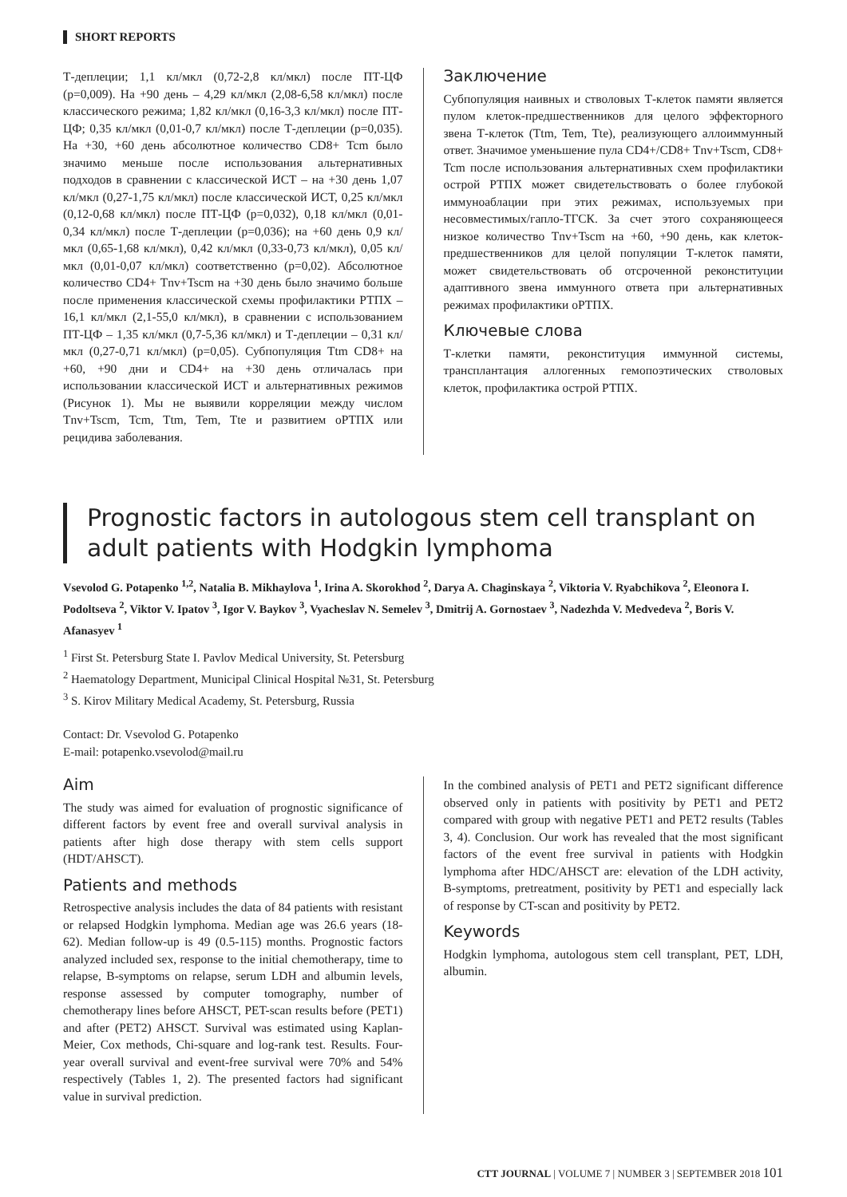SHORT REPORTS
Т-деплеции; 1,1 кл/мкл (0,72-2,8 кл/мкл) после ПТ-ЦФ (p=0,009). На +90 день – 4,29 кл/мкл (2,08-6,58 кл/мкл) после классического режима; 1,82 кл/мкл (0,16-3,3 кл/мкл) после ПТ-ЦФ; 0,35 кл/мкл (0,01-0,7 кл/мкл) после Т-деплеции (p=0,035). На +30, +60 день абсолютное количество CD8+ Tcm было значимо меньше после использования альтернативных подходов в сравнении с классической ИСТ – на +30 день 1,07 кл/мкл (0,27-1,75 кл/мкл) после классической ИСТ, 0,25 кл/мкл (0,12-0,68 кл/мкл) после ПТ-ЦФ (p=0,032), 0,18 кл/мкл (0,01-0,34 кл/мкл) после Т-деплеции (p=0,036); на +60 день 0,9 кл/мкл (0,65-1,68 кл/мкл), 0,42 кл/мкл (0,33-0,73 кл/мкл), 0,05 кл/мкл (0,01-0,07 кл/мкл) соответственно (p=0,02). Абсолютное количество CD4+ Tnv+Tscm на +30 день было значимо больше после применения классической схемы профилактики РТПХ – 16,1 кл/мкл (2,1-55,0 кл/мкл), в сравнении с использованием ПТ-ЦФ – 1,35 кл/мкл (0,7-5,36 кл/мкл) и Т-деплеции – 0,31 кл/мкл (0,27-0,71 кл/мкл) (p=0,05). Субпопуляция Ttm CD8+ на +60, +90 дни и CD4+ на +30 день отличалась при использовании классической ИСТ и альтернативных режимов (Рисунок 1). Мы не выявили корреляции между числом Tnv+Tscm, Tcm, Ttm, Tem, Tte и развитием оРТПХ или рецидива заболевания.
Заключение
Субпопуляция наивных и стволовых Т-клеток памяти является пулом клеток-предшественников для целого эффекторного звена Т-клеток (Ttm, Tem, Tte), реализующего аллоиммунный ответ. Значимое уменьшение пула CD4+/CD8+ Tnv+Tscm, CD8+ Tcm после использования альтернативных схем профилактики острой РТПХ может свидетельствовать о более глубокой иммуноаблации при этих режимах, используемых при несовместимых/гапло-ТГСК. За счет этого сохраняющееся низкое количество Tnv+Tscm на +60, +90 день, как клеток-предшественников для целой популяции Т-клеток памяти, может свидетельствовать об отсроченной реконституции адаптивного звена иммунного ответа при альтернативных режимах профилактики оРТПХ.
Ключевые слова
Т-клетки памяти, реконституция иммунной системы, трансплантация аллогенных гемопоэтических стволовых клеток, профилактика острой РТПХ.
Prognostic factors in autologous stem cell transplant on adult patients with Hodgkin lymphoma
Vsevolod G. Potapenko <sup>1,2</sup>, Natalia B. Mikhaylova <sup>1</sup>, Irina A. Skorokhod <sup>2</sup>, Darya A. Chaginskaya <sup>2</sup>, Viktoria V. Ryabchikova <sup>2</sup>, Eleonora I. Podoltseva <sup>2</sup>, Viktor V. Ipatov <sup>3</sup>, Igor V. Baykov <sup>3</sup>, Vyacheslav N. Semelev <sup>3</sup>, Dmitrij A. Gornostaev <sup>3</sup>, Nadezhda V. Medvedeva <sup>2</sup>, Boris V. Afanasyev <sup>1</sup>
<sup>1</sup> First St. Petersburg State I. Pavlov Medical University, St. Petersburg
<sup>2</sup> Haematology Department, Municipal Clinical Hospital №31, St. Petersburg
<sup>3</sup> S. Kirov Military Medical Academy, St. Petersburg, Russia
Contact: Dr. Vsevolod G. Potapenko
E-mail: potapenko.vsevolod@mail.ru
Aim
The study was aimed for evaluation of prognostic significance of different factors by event free and overall survival analysis in patients after high dose therapy with stem cells support (HDT/AHSCT).
Patients and methods
Retrospective analysis includes the data of 84 patients with resistant or relapsed Hodgkin lymphoma. Median age was 26.6 years (18-62). Median follow-up is 49 (0.5-115) months. Prognostic factors analyzed included sex, response to the initial chemotherapy, time to relapse, B-symptoms on relapse, serum LDH and albumin levels, response assessed by computer tomography, number of chemotherapy lines before AHSCT, PET-scan results before (PET1) and after (PET2) AHSCT. Survival was estimated using Kaplan-Meier, Cox methods, Chi-square and log-rank test. Results. Four-year overall survival and event-free survival were 70% and 54% respectively (Tables 1, 2). The presented factors had significant value in survival prediction.
In the combined analysis of PET1 and PET2 significant difference observed only in patients with positivity by PET1 and PET2 compared with group with negative PET1 and PET2 results (Tables 3, 4). Conclusion. Our work has revealed that the most significant factors of the event free survival in patients with Hodgkin lymphoma after HDC/AHSCT are: elevation of the LDH activity, B-symptoms, pretreatment, positivity by PET1 and especially lack of response by CT-scan and positivity by PET2.
Keywords
Hodgkin lymphoma, autologous stem cell transplant, PET, LDH, albumin.
CTT JOURNAL | VOLUME 7 | NUMBER 3 | SEPTEMBER 2018 101